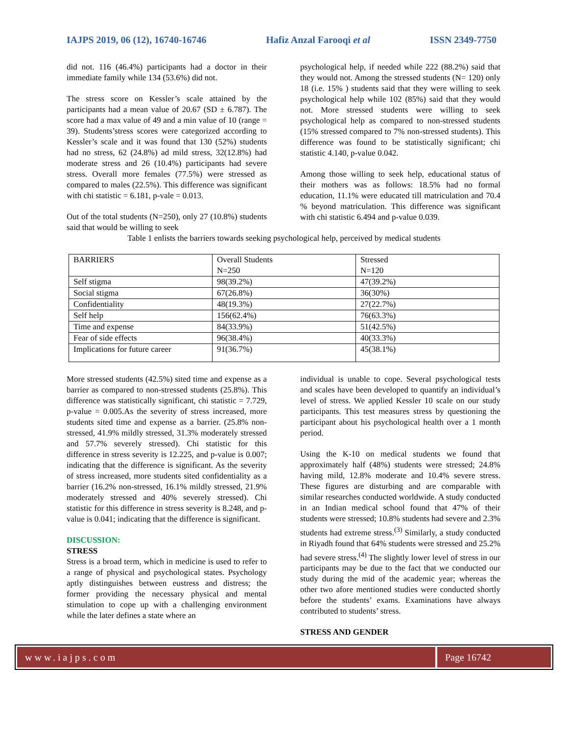IAJPS 2019, 06 (12), 16740-16746 Hafiz Anzal Farooqi et al ISSN 2349-7750
did not. 116 (46.4%) participants had a doctor in their immediate family while 134 (53.6%) did not.
The stress score on Kessler’s scale attained by the participants had a mean value of 20.67 (SD ± 6.787). The score had a max value of 49 and a min value of 10 (range = 39). Students’stress scores were categorized according to Kessler’s scale and it was found that 130 (52%) students had no stress, 62 (24.8%) ad mild stress, 32(12.8%) had moderate stress and 26 (10.4%) participants had severe stress. Overall more females (77.5%) were stressed as compared to males (22.5%). This difference was significant with chi statistic = 6.181, p-vale = 0.013.
Out of the total students (N=250), only 27 (10.8%) students said that would be willing to seek
psychological help, if needed while 222 (88.2%) said that they would not. Among the stressed students (N= 120) only 18 (i.e. 15% ) students said that they were willing to seek psychological help while 102 (85%) said that they would not. More stressed students were willing to seek psychological help as compared to non-stressed students (15% stressed compared to 7% non-stressed students). This difference was found to be statistically significant; chi statistic 4.140, p-value 0.042.
Among those willing to seek help, educational status of their mothers was as follows: 18.5% had no formal education, 11.1% were educated till matriculation and 70.4 % beyond matriculation. This difference was significant with chi statistic 6.494 and p-value 0.039.
Table 1 enlists the barriers towards seeking psychological help, perceived by medical students
| BARRIERS | Overall Students N=250 | Stressed N=120 |
| Self stigma | 98(39.2%) | 47(39.2%) |
| Social stigma | 67(26.8%) | 36(30%) |
| Confidentiality | 48(19.3%) | 27(22.7%) |
| Self help | 156(62.4%) | 76(63.3%) |
| Time and expense | 84(33.9%) | 51(42.5%) |
| Fear of side effects | 96(38.4%) | 40(33.3%) |
| Implications for future career | 91(36.7%) | 45(38.1%) |
More stressed students (42.5%) sited time and expense as a barrier as compared to non-stressed students (25.8%). This difference was statistically significant, chi statistic = 7.729, p-value = 0.005.As the severity of stress increased, more students sited time and expense as a barrier. (25.8% non-stressed, 41.9% mildly stressed, 31.3% moderately stressed and 57.7% severely stressed). Chi statistic for this difference in stress severity is 12.225, and p-value is 0.007; indicating that the difference is significant. As the severity of stress increased, more students sited confidentiality as a barrier (16.2% non-stressed, 16.1% mildly stressed, 21.9% moderately stressed and 40% severely stressed). Chi statistic for this difference in stress severity is 8.248, and p-value is 0.041; indicating that the difference is significant.
DISCUSSION:
STRESS
Stress is a broad term, which in medicine is used to refer to a range of physical and psychological states. Psychology aptly distinguishes between eustress and distress; the former providing the necessary physical and mental stimulation to cope up with a challenging environment while the later defines a state where an
individual is unable to cope. Several psychological tests and scales have been developed to quantify an individual’s level of stress. We applied Kessler 10 scale on our study participants. This test measures stress by questioning the participant about his psychological health over a 1 month period.
Using the K-10 on medical students we found that approximately half (48%) students were stressed; 24.8% having mild, 12.8% moderate and 10.4% severe stress. These figures are disturbing and are comparable with similar researches conducted worldwide. A study conducted in an Indian medical school found that 47% of their students were stressed; 10.8% students had severe and 2.3% students had extreme stress.<sup>(3)</sup> Similarly, a study conducted in Riyadh found that 64% students were stressed and 25.2% had severe stress.<sup>(4)</sup> The slightly lower level of stress in our participants may be due to the fact that we conducted our study during the mid of the academic year; whereas the other two afore mentioned studies were conducted shortly before the students’ exams. Examinations have always contributed to students’ stress.
STRESS AND GENDER
www.iajps.com Page 16742